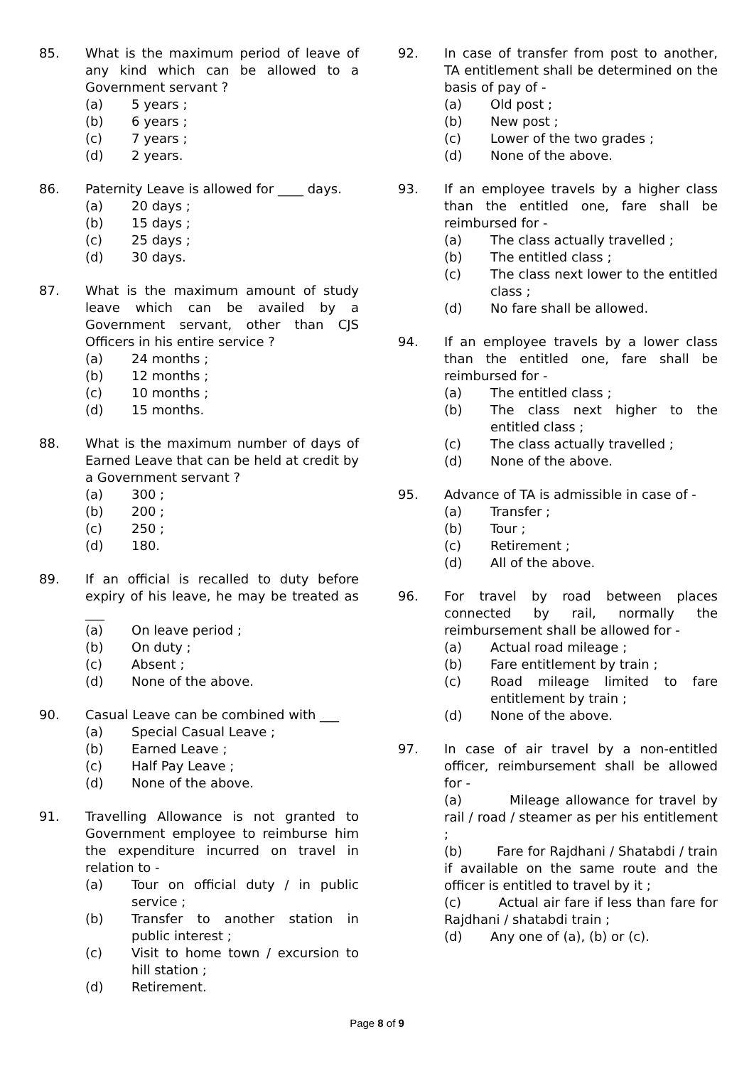85. What is the maximum period of leave of any kind which can be allowed to a Government servant ?
(a) 5 years ;
(b) 6 years ;
(c) 7 years ;
(d) 2 years.
86. Paternity Leave is allowed for ____ days.
(a) 20 days ;
(b) 15 days ;
(c) 25 days ;
(d) 30 days.
87. What is the maximum amount of study leave which can be availed by a Government servant, other than CJS Officers in his entire service ?
(a) 24 months ;
(b) 12 months ;
(c) 10 months ;
(d) 15 months.
88. What is the maximum number of days of Earned Leave that can be held at credit by a Government servant ?
(a) 300 ;
(b) 200 ;
(c) 250 ;
(d) 180.
89. If an official is recalled to duty before expiry of his leave, he may be treated as ___
(a) On leave period ;
(b) On duty ;
(c) Absent ;
(d) None of the above.
90. Casual Leave can be combined with ___
(a) Special Casual Leave ;
(b) Earned Leave ;
(c) Half Pay Leave ;
(d) None of the above.
91. Travelling Allowance is not granted to Government employee to reimburse him the expenditure incurred on travel in relation to -
(a) Tour on official duty / in public service ;
(b) Transfer to another station in public interest ;
(c) Visit to home town / excursion to hill station ;
(d) Retirement.
92. In case of transfer from post to another, TA entitlement shall be determined on the basis of pay of -
(a) Old post ;
(b) New post ;
(c) Lower of the two grades ;
(d) None of the above.
93. If an employee travels by a higher class than the entitled one, fare shall be reimbursed for -
(a) The class actually travelled ;
(b) The entitled class ;
(c) The class next lower to the entitled class ;
(d) No fare shall be allowed.
94. If an employee travels by a lower class than the entitled one, fare shall be reimbursed for -
(a) The entitled class ;
(b) The class next higher to the entitled class ;
(c) The class actually travelled ;
(d) None of the above.
95. Advance of TA is admissible in case of -
(a) Transfer ;
(b) Tour ;
(c) Retirement ;
(d) All of the above.
96. For travel by road between places connected by rail, normally the reimbursement shall be allowed for -
(a) Actual road mileage ;
(b) Fare entitlement by train ;
(c) Road mileage limited to fare entitlement by train ;
(d) None of the above.
97. In case of air travel by a non-entitled officer, reimbursement shall be allowed for -
(a) Mileage allowance for travel by rail / road / steamer as per his entitlement ;
(b) Fare for Rajdhani / Shatabdi / train if available on the same route and the officer is entitled to travel by it ;
(c) Actual air fare if less than fare for Rajdhani / shatabdi train ;
(d) Any one of (a), (b) or (c).
Page 8 of 9